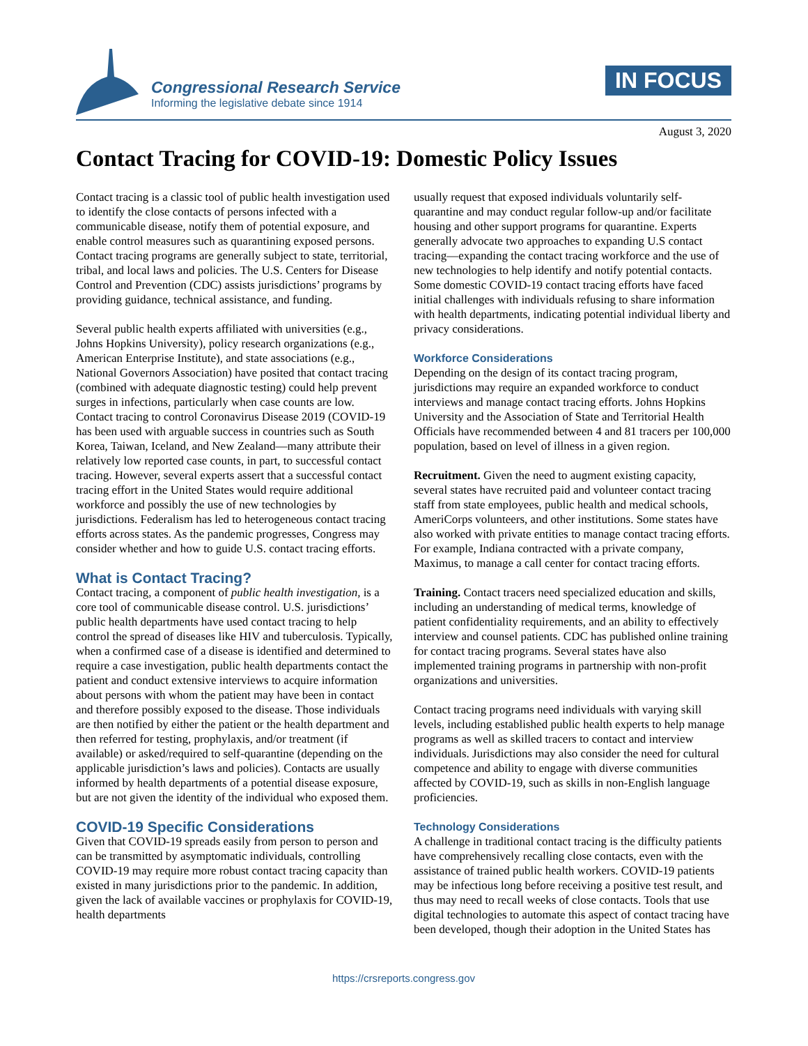Congressional Research Service
Informing the legislative debate since 1914
IN FOCUS
August 3, 2020
Contact Tracing for COVID-19: Domestic Policy Issues
Contact tracing is a classic tool of public health investigation used to identify the close contacts of persons infected with a communicable disease, notify them of potential exposure, and enable control measures such as quarantining exposed persons. Contact tracing programs are generally subject to state, territorial, tribal, and local laws and policies. The U.S. Centers for Disease Control and Prevention (CDC) assists jurisdictions’ programs by providing guidance, technical assistance, and funding.
Several public health experts affiliated with universities (e.g., Johns Hopkins University), policy research organizations (e.g., American Enterprise Institute), and state associations (e.g., National Governors Association) have posited that contact tracing (combined with adequate diagnostic testing) could help prevent surges in infections, particularly when case counts are low. Contact tracing to control Coronavirus Disease 2019 (COVID-19 has been used with arguable success in countries such as South Korea, Taiwan, Iceland, and New Zealand—many attribute their relatively low reported case counts, in part, to successful contact tracing. However, several experts assert that a successful contact tracing effort in the United States would require additional workforce and possibly the use of new technologies by jurisdictions. Federalism has led to heterogeneous contact tracing efforts across states. As the pandemic progresses, Congress may consider whether and how to guide U.S. contact tracing efforts.
What is Contact Tracing?
Contact tracing, a component of public health investigation, is a core tool of communicable disease control. U.S. jurisdictions’ public health departments have used contact tracing to help control the spread of diseases like HIV and tuberculosis. Typically, when a confirmed case of a disease is identified and determined to require a case investigation, public health departments contact the patient and conduct extensive interviews to acquire information about persons with whom the patient may have been in contact and therefore possibly exposed to the disease. Those individuals are then notified by either the patient or the health department and then referred for testing, prophylaxis, and/or treatment (if available) or asked/required to self-quarantine (depending on the applicable jurisdiction’s laws and policies). Contacts are usually informed by health departments of a potential disease exposure, but are not given the identity of the individual who exposed them.
COVID-19 Specific Considerations
Given that COVID-19 spreads easily from person to person and can be transmitted by asymptomatic individuals, controlling COVID-19 may require more robust contact tracing capacity than existed in many jurisdictions prior to the pandemic. In addition, given the lack of available vaccines or prophylaxis for COVID-19, health departments
usually request that exposed individuals voluntarily self-quarantine and may conduct regular follow-up and/or facilitate housing and other support programs for quarantine. Experts generally advocate two approaches to expanding U.S contact tracing—expanding the contact tracing workforce and the use of new technologies to help identify and notify potential contacts. Some domestic COVID-19 contact tracing efforts have faced initial challenges with individuals refusing to share information with health departments, indicating potential individual liberty and privacy considerations.
Workforce Considerations
Depending on the design of its contact tracing program, jurisdictions may require an expanded workforce to conduct interviews and manage contact tracing efforts. Johns Hopkins University and the Association of State and Territorial Health Officials have recommended between 4 and 81 tracers per 100,000 population, based on level of illness in a given region.
Recruitment. Given the need to augment existing capacity, several states have recruited paid and volunteer contact tracing staff from state employees, public health and medical schools, AmeriCorps volunteers, and other institutions. Some states have also worked with private entities to manage contact tracing efforts. For example, Indiana contracted with a private company, Maximus, to manage a call center for contact tracing efforts.
Training. Contact tracers need specialized education and skills, including an understanding of medical terms, knowledge of patient confidentiality requirements, and an ability to effectively interview and counsel patients. CDC has published online training for contact tracing programs. Several states have also implemented training programs in partnership with non-profit organizations and universities.
Contact tracing programs need individuals with varying skill levels, including established public health experts to help manage programs as well as skilled tracers to contact and interview individuals. Jurisdictions may also consider the need for cultural competence and ability to engage with diverse communities affected by COVID-19, such as skills in non-English language proficiencies.
Technology Considerations
A challenge in traditional contact tracing is the difficulty patients have comprehensively recalling close contacts, even with the assistance of trained public health workers. COVID-19 patients may be infectious long before receiving a positive test result, and thus may need to recall weeks of close contacts. Tools that use digital technologies to automate this aspect of contact tracing have been developed, though their adoption in the United States has
https://crsreports.congress.gov